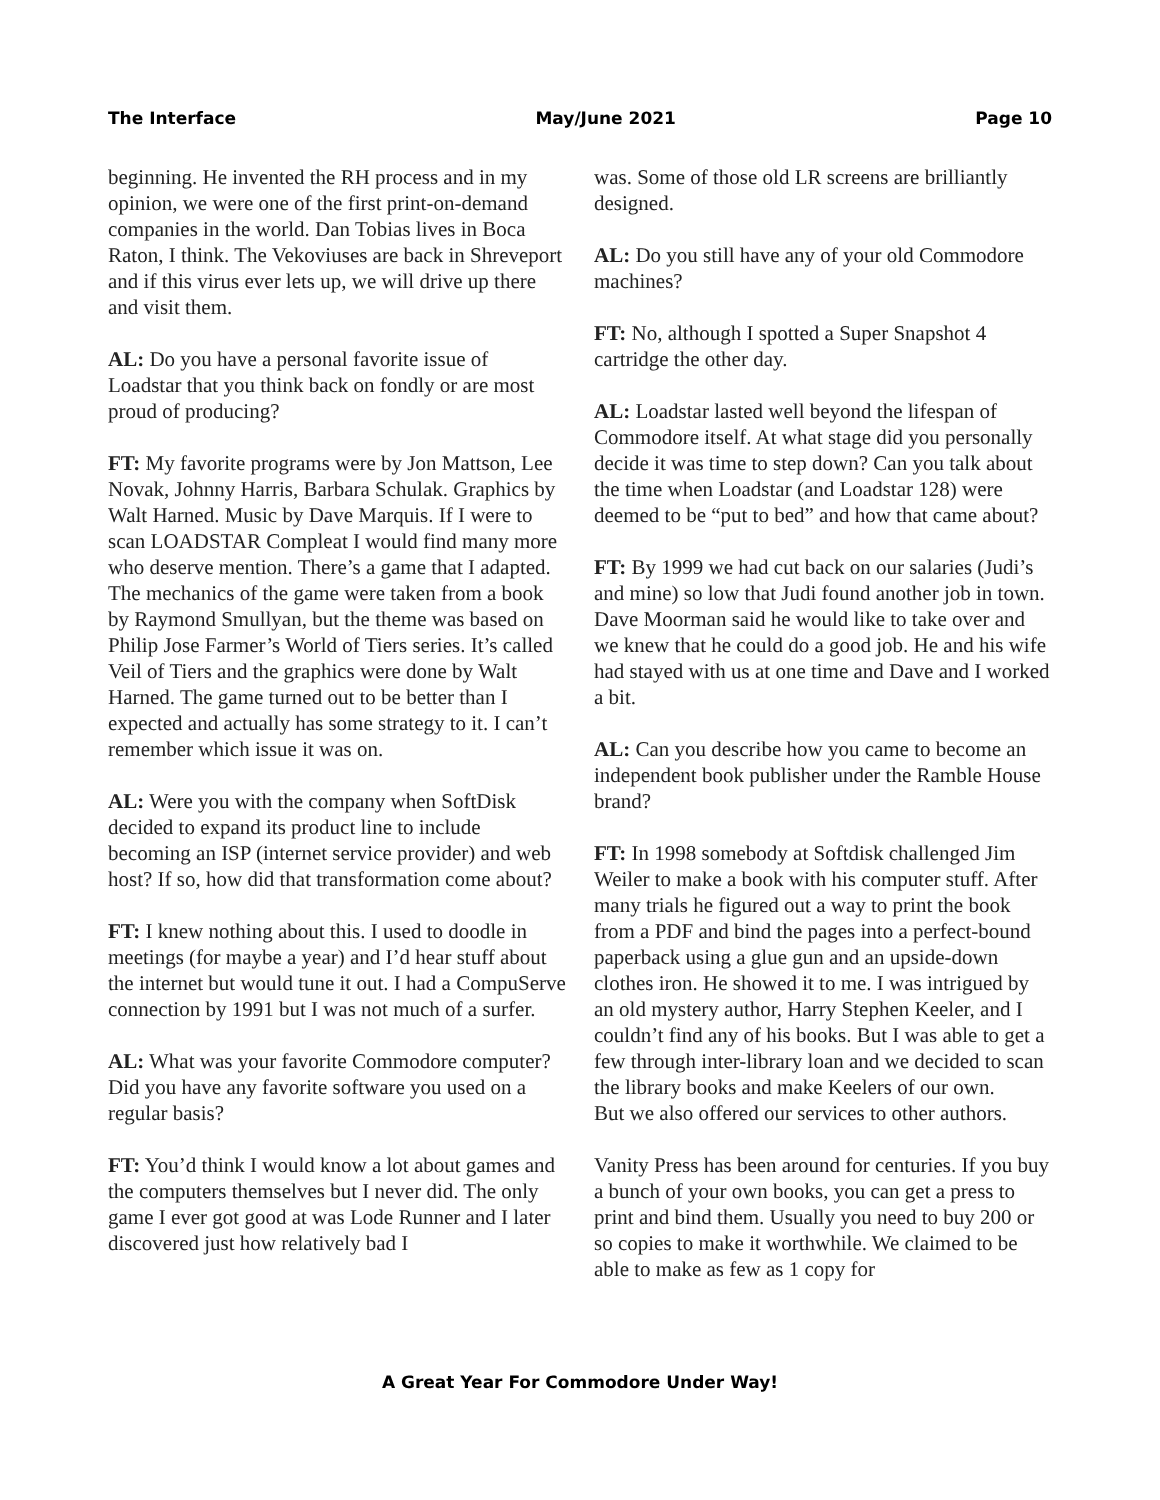The Interface May/June 2021 Page 10
beginning. He invented the RH process and in my opinion, we were one of the first print-on-demand companies in the world. Dan Tobias lives in Boca Raton, I think. The Vekoviuses are back in Shreveport and if this virus ever lets up, we will drive up there and visit them.
AL: Do you have a personal favorite issue of Loadstar that you think back on fondly or are most proud of producing?
FT: My favorite programs were by Jon Mattson, Lee Novak, Johnny Harris, Barbara Schulak. Graphics by Walt Harned. Music by Dave Marquis. If I were to scan LOADSTAR Compleat I would find many more who deserve mention. There’s a game that I adapted. The mechanics of the game were taken from a book by Raymond Smullyan, but the theme was based on Philip Jose Farmer’s World of Tiers series. It’s called Veil of Tiers and the graphics were done by Walt Harned. The game turned out to be better than I expected and actually has some strategy to it. I can’t remember which issue it was on.
AL: Were you with the company when SoftDisk decided to expand its product line to include becoming an ISP (internet service provider) and web host? If so, how did that transformation come about?
FT: I knew nothing about this. I used to doodle in meetings (for maybe a year) and I’d hear stuff about the internet but would tune it out. I had a CompuServe connection by 1991 but I was not much of a surfer.
AL: What was your favorite Commodore computer? Did you have any favorite software you used on a regular basis?
FT: You’d think I would know a lot about games and the computers themselves but I never did. The only game I ever got good at was Lode Runner and I later discovered just how relatively bad I
was. Some of those old LR screens are brilliantly designed.
AL: Do you still have any of your old Commodore machines?
FT: No, although I spotted a Super Snapshot 4 cartridge the other day.
AL: Loadstar lasted well beyond the lifespan of Commodore itself. At what stage did you personally decide it was time to step down? Can you talk about the time when Loadstar (and Loadstar 128) were deemed to be “put to bed” and how that came about?
FT: By 1999 we had cut back on our salaries (Judi’s and mine) so low that Judi found another job in town. Dave Moorman said he would like to take over and we knew that he could do a good job. He and his wife had stayed with us at one time and Dave and I worked a bit.
AL: Can you describe how you came to become an independent book publisher under the Ramble House brand?
FT: In 1998 somebody at Softdisk challenged Jim Weiler to make a book with his computer stuff. After many trials he figured out a way to print the book from a PDF and bind the pages into a perfect-bound paperback using a glue gun and an upside-down clothes iron. He showed it to me. I was intrigued by an old mystery author, Harry Stephen Keeler, and I couldn’t find any of his books. But I was able to get a few through inter-library loan and we decided to scan the library books and make Keelers of our own.
But we also offered our services to other authors.
Vanity Press has been around for centuries. If you buy a bunch of your own books, you can get a press to print and bind them. Usually you need to buy 200 or so copies to make it worthwhile. We claimed to be able to make as few as 1 copy for
A Great Year For Commodore Under Way!